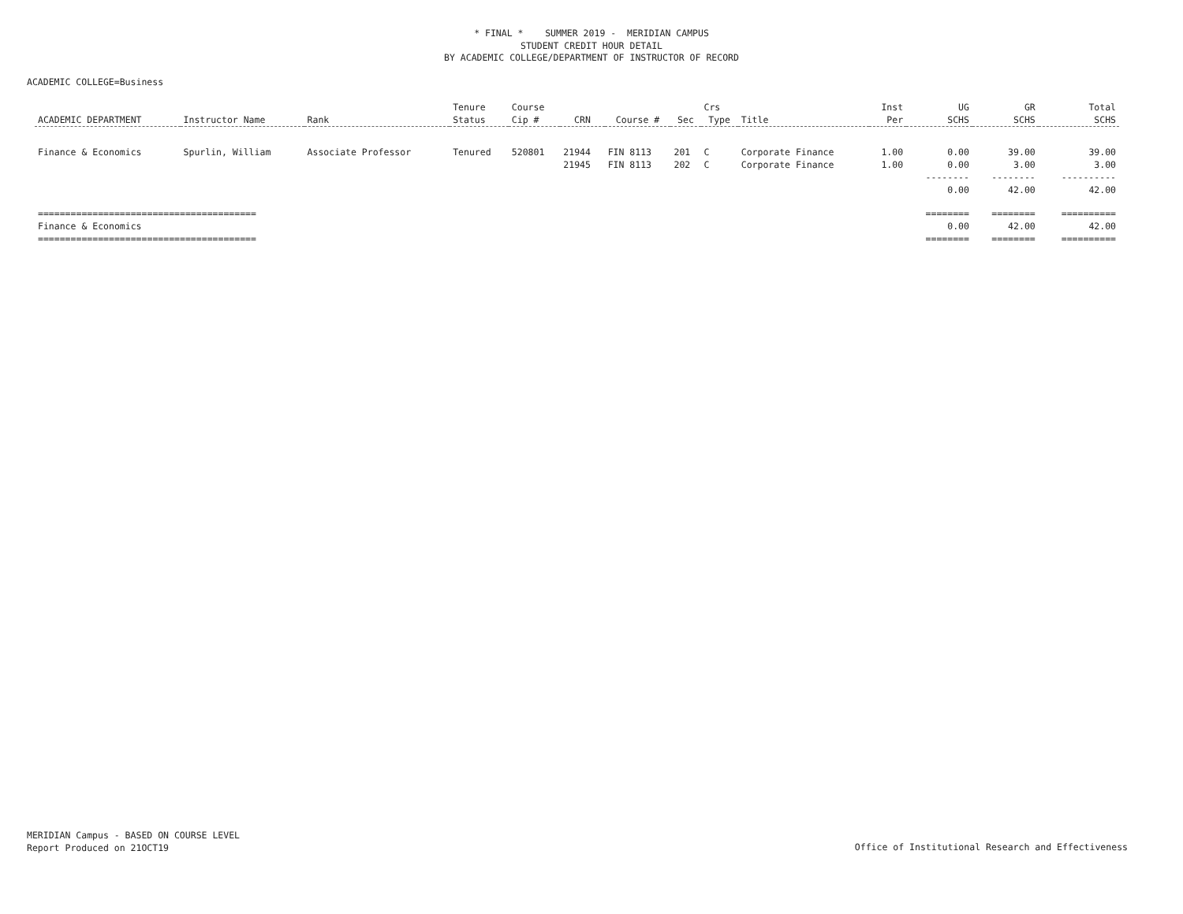* FINAL * SUMMER 2019 - MERIDIAN CAMPUS
STUDENT CREDIT HOUR DETAIL
BY ACADEMIC COLLEGE/DEPARTMENT OF INSTRUCTOR OF RECORD
ACADEMIC COLLEGE=Business
| | | | Tenure | Course | | | | Crs | | Inst | UG | GR | Total |
| --- | --- | --- | --- | --- | --- | --- | --- | --- | --- | --- | --- | --- | --- |
| ACADEMIC DEPARTMENT | Instructor Name | Rank | Status | Cip # | CRN | Course # | Sec | Type | Title | Per | SCHS | SCHS | SCHS |
| Finance & Economics | Spurlin, William | Associate Professor | Tenured | 520801 | 21944 | FIN 8113 | 201 | C | Corporate Finance | 1.00 | 0.00 | 39.00 | 39.00 |
| | | | | | 21945 | FIN 8113 | 202 | C | Corporate Finance | 1.00 | 0.00 | 3.00 | 3.00 |
| | | | | | | | | | | | -------- | -------- | ---------- |
| | | | | | | | | | | | 0.00 | 42.00 | 42.00 |
| ======================================== | | | | | | | | | | | ======== | ======== | ========== |
| Finance & Economics | | | | | | | | | | | 0.00 | 42.00 | 42.00 |
| ======================================== | | | | | | | | | | | ======== | ======== | ========== |
MERIDIAN Campus - BASED ON COURSE LEVEL
Report Produced on 21OCT19
Office of Institutional Research and Effectiveness